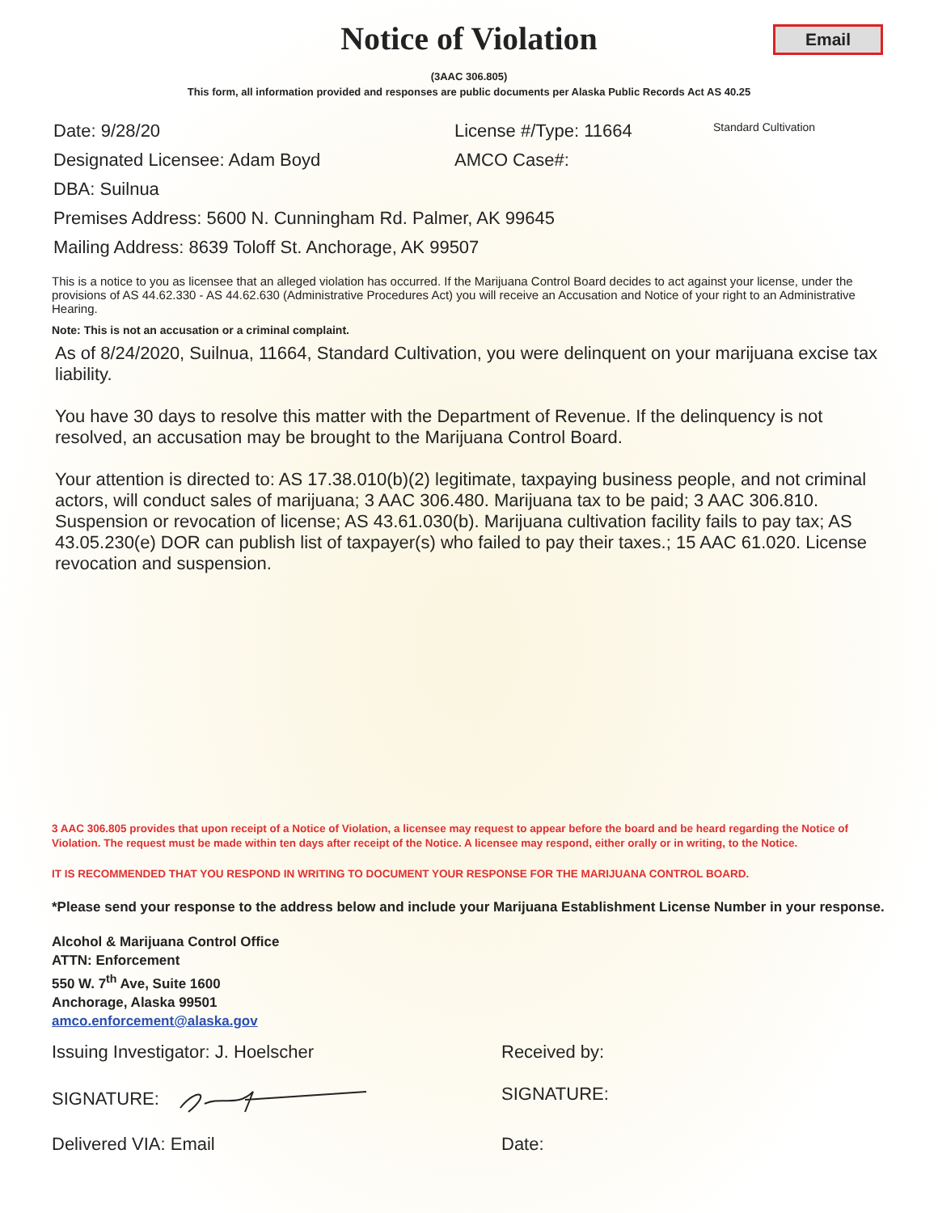Notice of Violation
Email
(3AAC 306.805)
This form, all information provided and responses are public documents per Alaska Public Records Act AS 40.25
Date: 9/28/20 License #/Type: 11664 Standard Cultivation
Designated Licensee: Adam Boyd AMCO Case#:
DBA: Suilnua
Premises Address: 5600 N. Cunningham Rd. Palmer, AK 99645
Mailing Address: 8639 Toloff St. Anchorage, AK 99507
This is a notice to you as licensee that an alleged violation has occurred. If the Marijuana Control Board decides to act against your license, under the provisions of AS 44.62.330 - AS 44.62.630 (Administrative Procedures Act) you will receive an Accusation and Notice of your right to an Administrative Hearing.
Note: This is not an accusation or a criminal complaint.
As of 8/24/2020, Suilnua, 11664, Standard Cultivation, you were delinquent on your marijuana excise tax liability.
You have 30 days to resolve this matter with the Department of Revenue. If the delinquency is not resolved, an accusation may be brought to the Marijuana Control Board.
Your attention is directed to: AS 17.38.010(b)(2) legitimate, taxpaying business people, and not criminal actors, will conduct sales of marijuana; 3 AAC 306.480. Marijuana tax to be paid; 3 AAC 306.810. Suspension or revocation of license; AS 43.61.030(b). Marijuana cultivation facility fails to pay tax; AS 43.05.230(e) DOR can publish list of taxpayer(s) who failed to pay their taxes.; 15 AAC 61.020. License revocation and suspension.
3 AAC 306.805 provides that upon receipt of a Notice of Violation, a licensee may request to appear before the board and be heard regarding the Notice of Violation. The request must be made within ten days after receipt of the Notice. A licensee may respond, either orally or in writing, to the Notice.
IT IS RECOMMENDED THAT YOU RESPOND IN WRITING TO DOCUMENT YOUR RESPONSE FOR THE MARIJUANA CONTROL BOARD.
*Please send your response to the address below and include your Marijuana Establishment License Number in your response.
Alcohol & Marijuana Control Office
ATTN: Enforcement
550 W. 7<sup>th</sup> Ave, Suite 1600
Anchorage, Alaska 99501
amco.enforcement@alaska.gov
Issuing Investigator: J. Hoelscher Received by:
SIGNATURE: SIGNATURE:
Delivered VIA: Email Date: